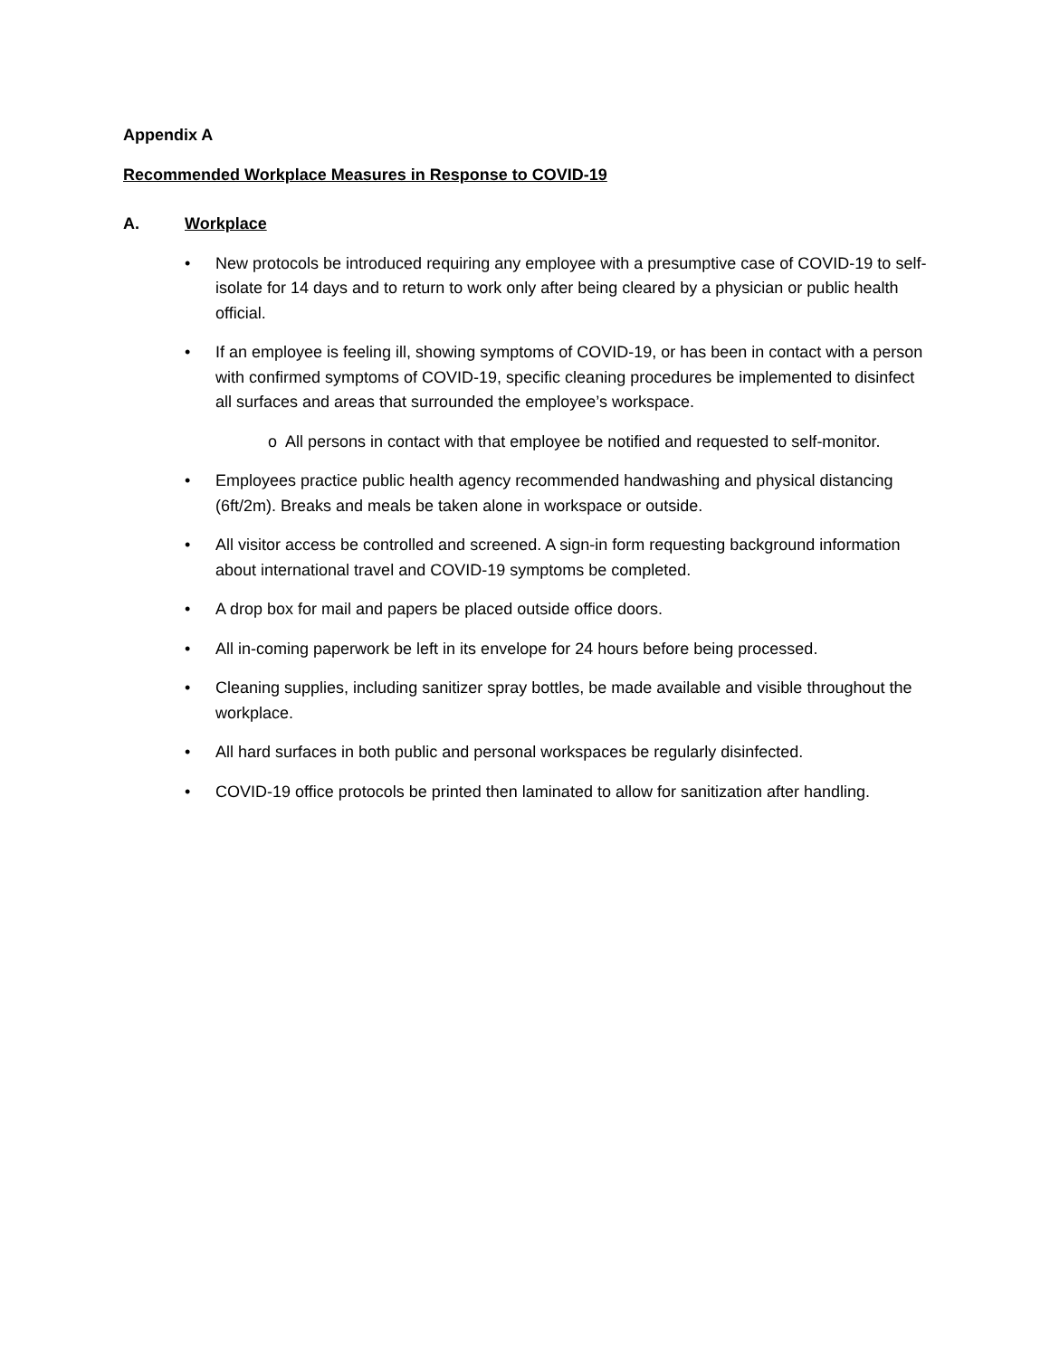Appendix A
Recommended Workplace Measures in Response to COVID-19
A. Workplace
• New protocols be introduced requiring any employee with a presumptive case of COVID-19 to self-isolate for 14 days and to return to work only after being cleared by a physician or public health official.
• If an employee is feeling ill, showing symptoms of COVID-19, or has been in contact with a person with confirmed symptoms of COVID-19, specific cleaning procedures be implemented to disinfect all surfaces and areas that surrounded the employee’s workspace.
o All persons in contact with that employee be notified and requested to self-monitor.
• Employees practice public health agency recommended handwashing and physical distancing (6ft/2m). Breaks and meals be taken alone in workspace or outside.
• All visitor access be controlled and screened. A sign-in form requesting background information about international travel and COVID-19 symptoms be completed.
• A drop box for mail and papers be placed outside office doors.
• All in-coming paperwork be left in its envelope for 24 hours before being processed.
• Cleaning supplies, including sanitizer spray bottles, be made available and visible throughout the workplace.
• All hard surfaces in both public and personal workspaces be regularly disinfected.
• COVID-19 office protocols be printed then laminated to allow for sanitization after handling.